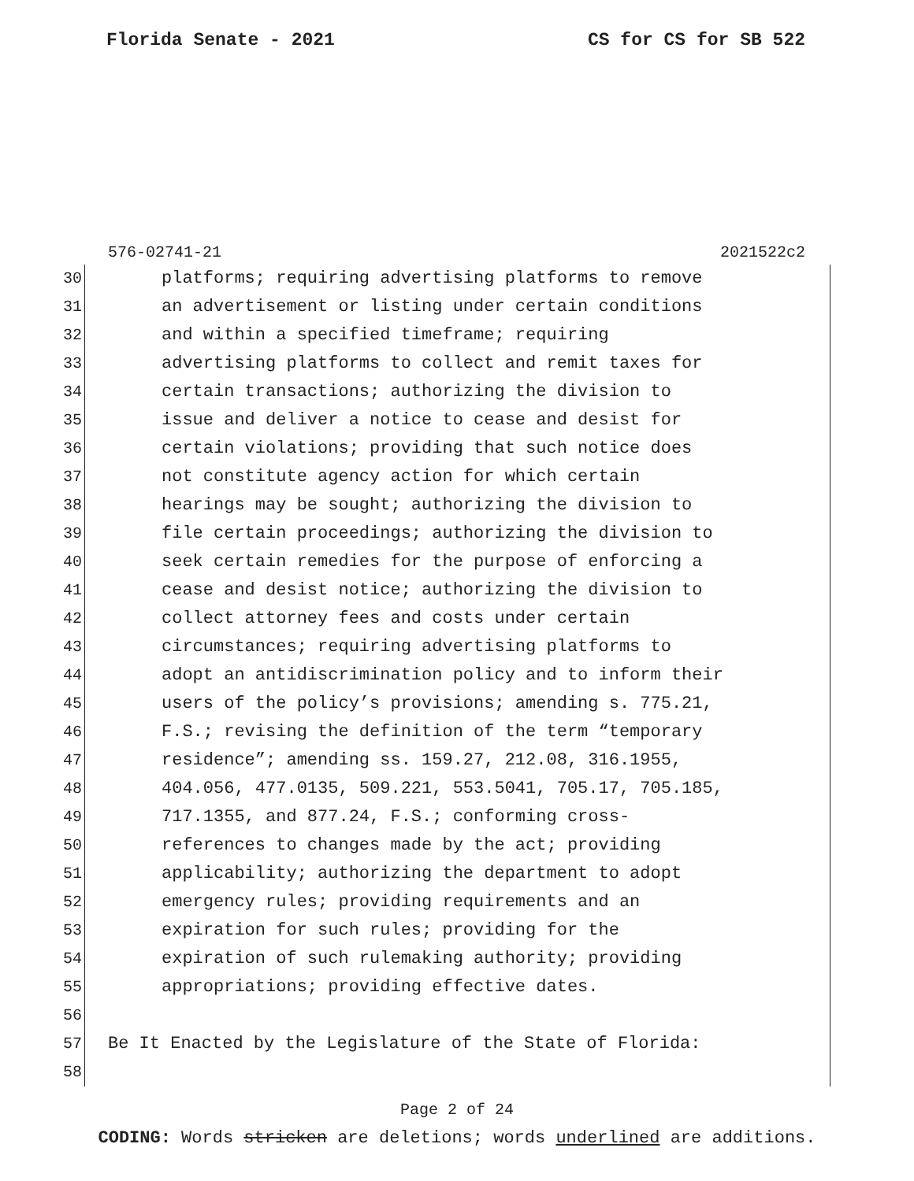Florida Senate - 2021 CS for CS for SB 522
576-02741-21 2021522c2
30 platforms; requiring advertising platforms to remove
31 an advertisement or listing under certain conditions
32 and within a specified timeframe; requiring
33 advertising platforms to collect and remit taxes for
34 certain transactions; authorizing the division to
35 issue and deliver a notice to cease and desist for
36 certain violations; providing that such notice does
37 not constitute agency action for which certain
38 hearings may be sought; authorizing the division to
39 file certain proceedings; authorizing the division to
40 seek certain remedies for the purpose of enforcing a
41 cease and desist notice; authorizing the division to
42 collect attorney fees and costs under certain
43 circumstances; requiring advertising platforms to
44 adopt an antidiscrimination policy and to inform their
45 users of the policy’s provisions; amending s. 775.21,
46 F.S.; revising the definition of the term “temporary
47 residence”; amending ss. 159.27, 212.08, 316.1955,
48 404.056, 477.0135, 509.221, 553.5041, 705.17, 705.185,
49 717.1355, and 877.24, F.S.; conforming cross-
50 references to changes made by the act; providing
51 applicability; authorizing the department to adopt
52 emergency rules; providing requirements and an
53 expiration for such rules; providing for the
54 expiration of such rulemaking authority; providing
55 appropriations; providing effective dates.
56
57 Be It Enacted by the Legislature of the State of Florida:
58
Page 2 of 24
CODING: Words stricken are deletions; words underlined are additions.